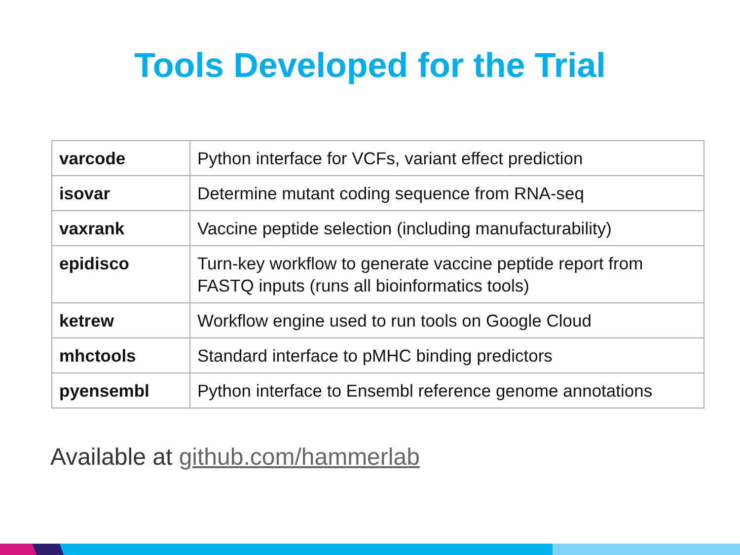Tools Developed for the Trial
| varcode | Python interface for VCFs, variant effect prediction |
| isovar | Determine mutant coding sequence from RNA-seq |
| vaxrank | Vaccine peptide selection (including manufacturability) |
| epidisco | Turn-key workflow to generate vaccine peptide report from FASTQ inputs (runs all bioinformatics tools) |
| ketrew | Workflow engine used to run tools on Google Cloud |
| mhctools | Standard interface to pMHC binding predictors |
| pyensembl | Python interface to Ensembl reference genome annotations |
Available at github.com/hammerlab